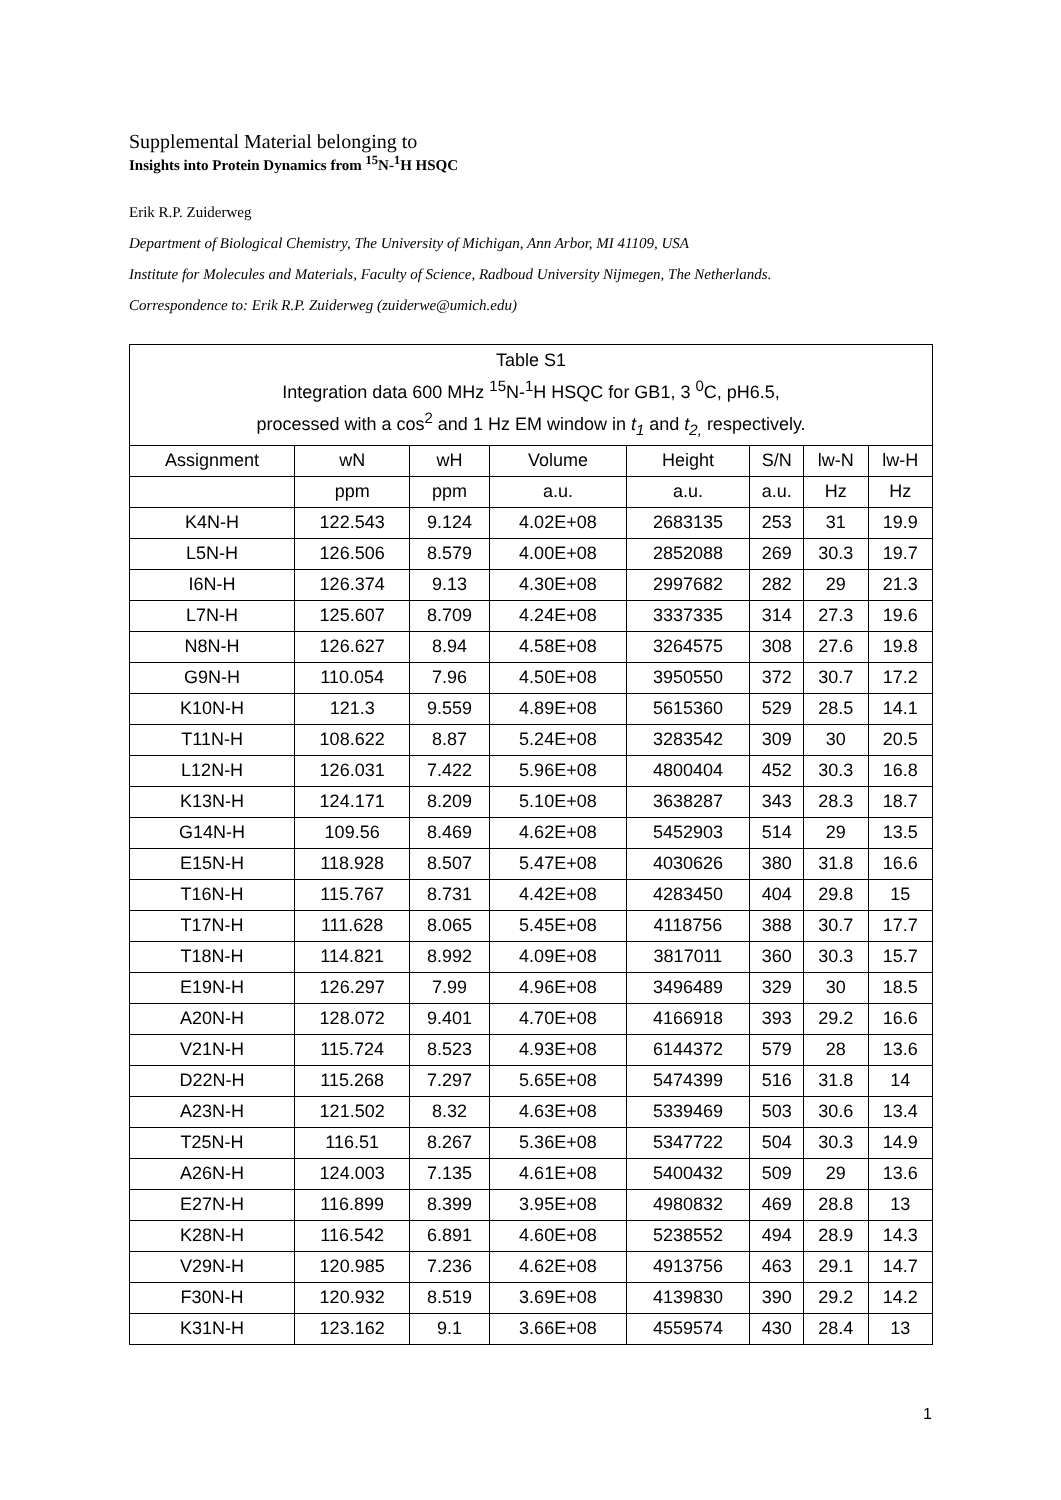Supplemental Material belonging to
Insights into Protein Dynamics from <sup>15</sup>N-<sup>1</sup>H HSQC
Erik R.P. Zuiderweg
Department of Biological Chemistry, The University of Michigan, Ann Arbor, MI 41109, USA
Institute for Molecules and Materials, Faculty of Science, Radboud University Nijmegen, The Netherlands.
Correspondence to: Erik R.P. Zuiderweg (zuiderwe@umich.edu)
| Table S1 Integration data 600 MHz <sup>15</sup>N-<sup>1</sup>H HSQC for GB1, 3 <sup>0</sup>C, pH6.5, processed with a cos<sup>2</sup> and 1 Hz EM window in t<sub>1</sub> and t<sub>2,</sub> respectively. | | | | | | | |
| Assignment | wN | wH | Volume | Height | S/N | lw-N | lw-H |
| | ppm | ppm | a.u. | a.u. | a.u. | Hz | Hz |
| K4N-H | 122.543 | 9.124 | 4.02E+08 | 2683135 | 253 | 31 | 19.9 |
| L5N-H | 126.506 | 8.579 | 4.00E+08 | 2852088 | 269 | 30.3 | 19.7 |
| I6N-H | 126.374 | 9.13 | 4.30E+08 | 2997682 | 282 | 29 | 21.3 |
| L7N-H | 125.607 | 8.709 | 4.24E+08 | 3337335 | 314 | 27.3 | 19.6 |
| N8N-H | 126.627 | 8.94 | 4.58E+08 | 3264575 | 308 | 27.6 | 19.8 |
| G9N-H | 110.054 | 7.96 | 4.50E+08 | 3950550 | 372 | 30.7 | 17.2 |
| K10N-H | 121.3 | 9.559 | 4.89E+08 | 5615360 | 529 | 28.5 | 14.1 |
| T11N-H | 108.622 | 8.87 | 5.24E+08 | 3283542 | 309 | 30 | 20.5 |
| L12N-H | 126.031 | 7.422 | 5.96E+08 | 4800404 | 452 | 30.3 | 16.8 |
| K13N-H | 124.171 | 8.209 | 5.10E+08 | 3638287 | 343 | 28.3 | 18.7 |
| G14N-H | 109.56 | 8.469 | 4.62E+08 | 5452903 | 514 | 29 | 13.5 |
| E15N-H | 118.928 | 8.507 | 5.47E+08 | 4030626 | 380 | 31.8 | 16.6 |
| T16N-H | 115.767 | 8.731 | 4.42E+08 | 4283450 | 404 | 29.8 | 15 |
| T17N-H | 111.628 | 8.065 | 5.45E+08 | 4118756 | 388 | 30.7 | 17.7 |
| T18N-H | 114.821 | 8.992 | 4.09E+08 | 3817011 | 360 | 30.3 | 15.7 |
| E19N-H | 126.297 | 7.99 | 4.96E+08 | 3496489 | 329 | 30 | 18.5 |
| A20N-H | 128.072 | 9.401 | 4.70E+08 | 4166918 | 393 | 29.2 | 16.6 |
| V21N-H | 115.724 | 8.523 | 4.93E+08 | 6144372 | 579 | 28 | 13.6 |
| D22N-H | 115.268 | 7.297 | 5.65E+08 | 5474399 | 516 | 31.8 | 14 |
| A23N-H | 121.502 | 8.32 | 4.63E+08 | 5339469 | 503 | 30.6 | 13.4 |
| T25N-H | 116.51 | 8.267 | 5.36E+08 | 5347722 | 504 | 30.3 | 14.9 |
| A26N-H | 124.003 | 7.135 | 4.61E+08 | 5400432 | 509 | 29 | 13.6 |
| E27N-H | 116.899 | 8.399 | 3.95E+08 | 4980832 | 469 | 28.8 | 13 |
| K28N-H | 116.542 | 6.891 | 4.60E+08 | 5238552 | 494 | 28.9 | 14.3 |
| V29N-H | 120.985 | 7.236 | 4.62E+08 | 4913756 | 463 | 29.1 | 14.7 |
| F30N-H | 120.932 | 8.519 | 3.69E+08 | 4139830 | 390 | 29.2 | 14.2 |
| K31N-H | 123.162 | 9.1 | 3.66E+08 | 4559574 | 430 | 28.4 | 13 |
1